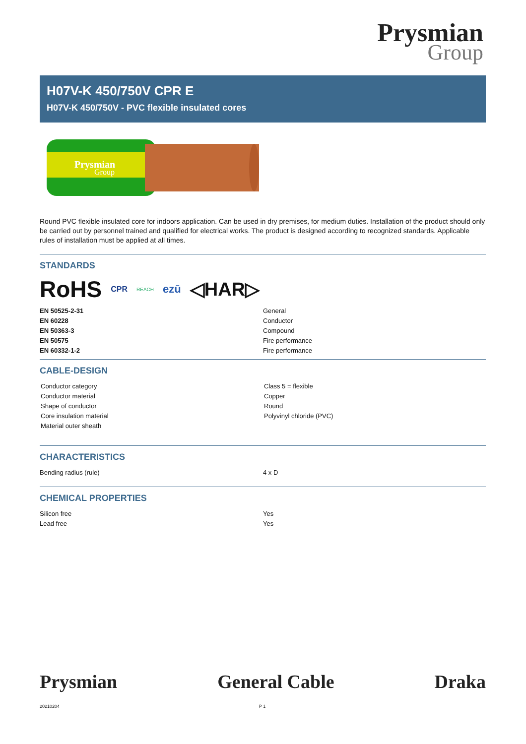Prysmian
Group
H07V-K 450/750V CPR E
H07V-K 450/750V - PVC flexible insulated cores
Prysmian
Group
Round PVC flexible insulated core for indoors application. Can be used in dry premises, for medium duties. Installation of the product should only be carried out by personnel trained and qualified for electrical works. The product is designed according to recognized standards. Applicable rules of installation must be applied at all times.
STANDARDS
RoHS CPR REACH ezū ◁HAR▷
| EN 50525-2-31 | General |
| EN 60228 | Conductor |
| EN 50363-3 | Compound |
| EN 50575 | Fire performance |
| EN 60332-1-2 | Fire performance |
CABLE-DESIGN
| Conductor category | Class 5 = flexible |
| Conductor material | Copper |
| Shape of conductor | Round |
| Core insulation material | Polyvinyl chloride (PVC) |
| Material outer sheath | |
CHARACTERISTICS
| Bending radius (rule) | 4 x D |
CHEMICAL PROPERTIES
| Silicon free | Yes |
| Lead free | Yes |
Prysmian General Cable Draka
20210204 P 1